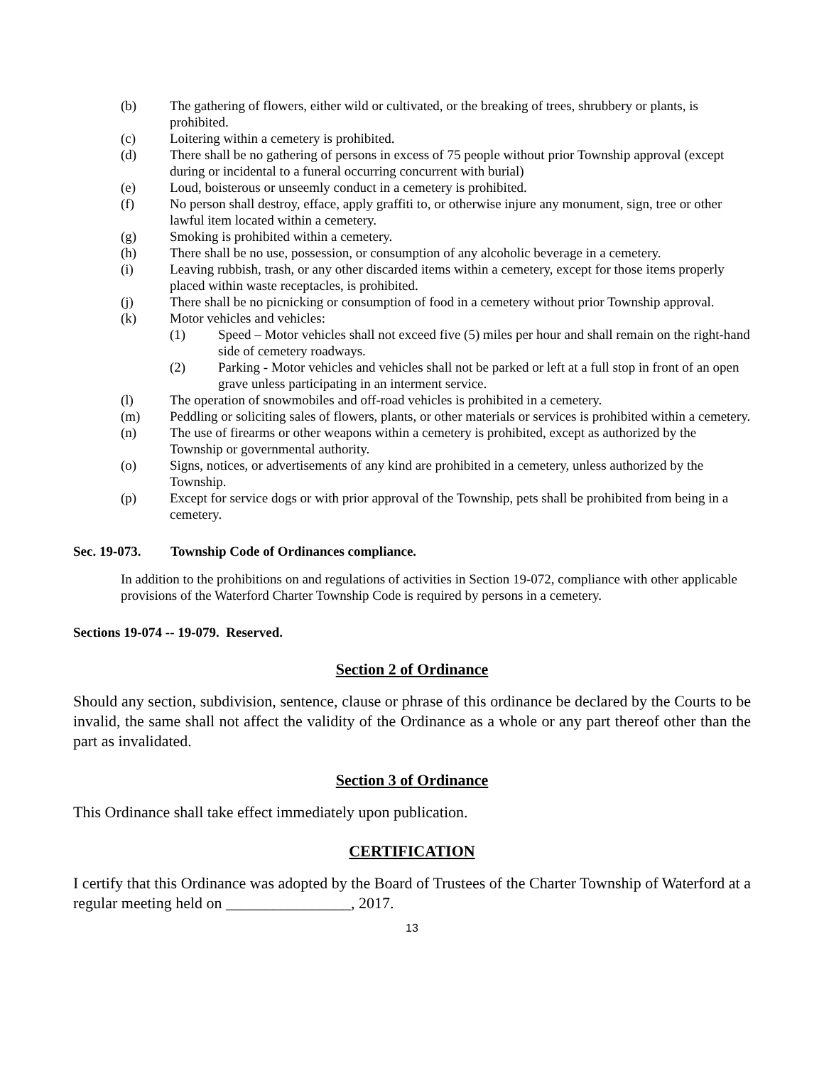(b) The gathering of flowers, either wild or cultivated, or the breaking of trees, shrubbery or plants, is prohibited.
(c) Loitering within a cemetery is prohibited.
(d) There shall be no gathering of persons in excess of 75 people without prior Township approval (except during or incidental to a funeral occurring concurrent with burial)
(e) Loud, boisterous or unseemly conduct in a cemetery is prohibited.
(f) No person shall destroy, efface, apply graffiti to, or otherwise injure any monument, sign, tree or other lawful item located within a cemetery.
(g) Smoking is prohibited within a cemetery.
(h) There shall be no use, possession, or consumption of any alcoholic beverage in a cemetery.
(i) Leaving rubbish, trash, or any other discarded items within a cemetery, except for those items properly placed within waste receptacles, is prohibited.
(j) There shall be no picnicking or consumption of food in a cemetery without prior Township approval.
(k) Motor vehicles and vehicles:
(1) Speed – Motor vehicles shall not exceed five (5) miles per hour and shall remain on the right-hand side of cemetery roadways.
(2) Parking - Motor vehicles and vehicles shall not be parked or left at a full stop in front of an open grave unless participating in an interment service.
(l) The operation of snowmobiles and off-road vehicles is prohibited in a cemetery.
(m) Peddling or soliciting sales of flowers, plants, or other materials or services is prohibited within a cemetery.
(n) The use of firearms or other weapons within a cemetery is prohibited, except as authorized by the Township or governmental authority.
(o) Signs, notices, or advertisements of any kind are prohibited in a cemetery, unless authorized by the Township.
(p) Except for service dogs or with prior approval of the Township, pets shall be prohibited from being in a cemetery.
Sec. 19-073. Township Code of Ordinances compliance.
In addition to the prohibitions on and regulations of activities in Section 19-072, compliance with other applicable provisions of the Waterford Charter Township Code is required by persons in a cemetery.
Sections 19-074 -- 19-079. Reserved.
Section 2 of Ordinance
Should any section, subdivision, sentence, clause or phrase of this ordinance be declared by the Courts to be invalid, the same shall not affect the validity of the Ordinance as a whole or any part thereof other than the part as invalidated.
Section 3 of Ordinance
This Ordinance shall take effect immediately upon publication.
CERTIFICATION
I certify that this Ordinance was adopted by the Board of Trustees of the Charter Township of Waterford at a regular meeting held on ________________, 2017.
13